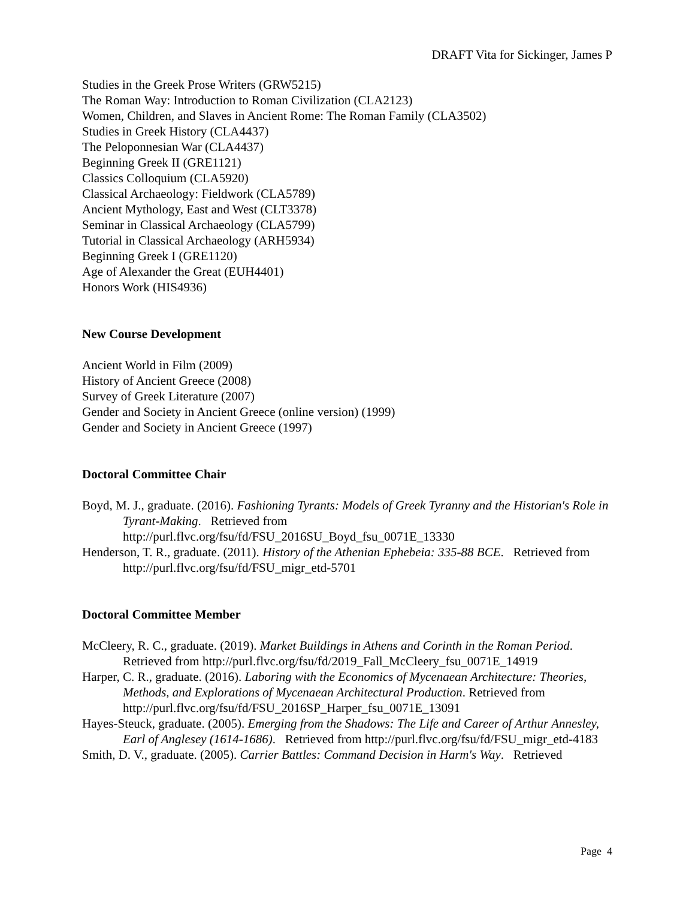DRAFT Vita for Sickinger, James P
Studies in the Greek Prose Writers (GRW5215)
The Roman Way: Introduction to Roman Civilization (CLA2123)
Women, Children, and Slaves in Ancient Rome: The Roman Family (CLA3502)
Studies in Greek History (CLA4437)
The Peloponnesian War (CLA4437)
Beginning Greek II (GRE1121)
Classics Colloquium (CLA5920)
Classical Archaeology: Fieldwork (CLA5789)
Ancient Mythology, East and West (CLT3378)
Seminar in Classical Archaeology (CLA5799)
Tutorial in Classical Archaeology (ARH5934)
Beginning Greek I (GRE1120)
Age of Alexander the Great (EUH4401)
Honors Work (HIS4936)
New Course Development
Ancient World in Film (2009)
History of Ancient Greece (2008)
Survey of Greek Literature (2007)
Gender and Society in Ancient Greece (online version) (1999)
Gender and Society in Ancient Greece (1997)
Doctoral Committee Chair
Boyd, M. J., graduate. (2016). Fashioning Tyrants: Models of Greek Tyranny and the Historian's Role in Tyrant-Making. Retrieved from http://purl.flvc.org/fsu/fd/FSU_2016SU_Boyd_fsu_0071E_13330
Henderson, T. R., graduate. (2011). History of the Athenian Ephebeia: 335-88 BCE. Retrieved from http://purl.flvc.org/fsu/fd/FSU_migr_etd-5701
Doctoral Committee Member
McCleery, R. C., graduate. (2019). Market Buildings in Athens and Corinth in the Roman Period. Retrieved from http://purl.flvc.org/fsu/fd/2019_Fall_McCleery_fsu_0071E_14919
Harper, C. R., graduate. (2016). Laboring with the Economics of Mycenaean Architecture: Theories, Methods, and Explorations of Mycenaean Architectural Production. Retrieved from http://purl.flvc.org/fsu/fd/FSU_2016SP_Harper_fsu_0071E_13091
Hayes-Steuck, graduate. (2005). Emerging from the Shadows: The Life and Career of Arthur Annesley, Earl of Anglesey (1614-1686). Retrieved from http://purl.flvc.org/fsu/fd/FSU_migr_etd-4183
Smith, D. V., graduate. (2005). Carrier Battles: Command Decision in Harm's Way. Retrieved
Page 4